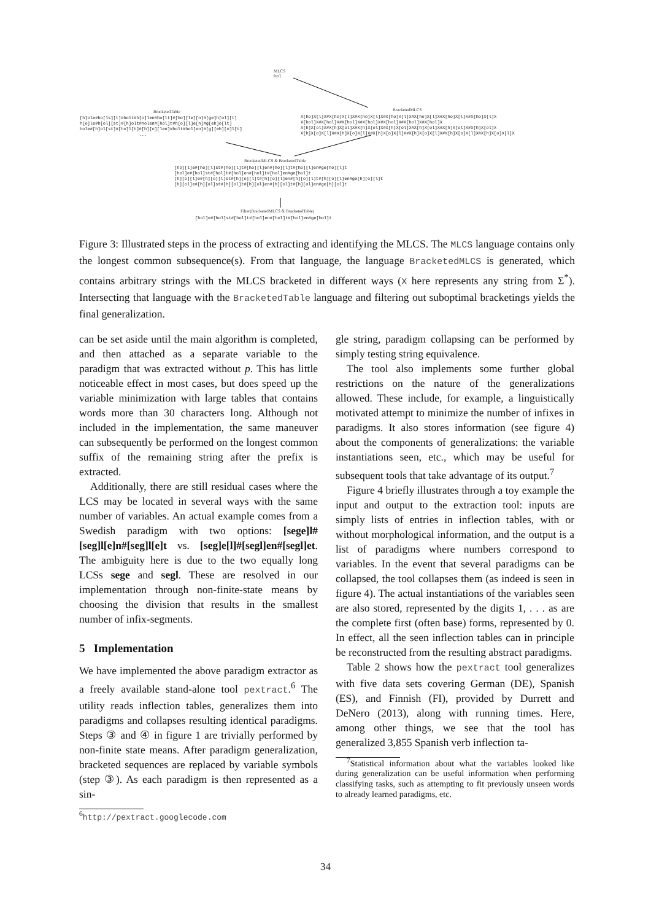MLCS
hol
BracketedTable
[h]ole#ho[ls][t]#holt#h[o]len#ho[lt]#[ho][le][n]#[ge]h[ol][t]
h[o]le#h[ol][st]#[h]olt#holen#[hol]t#h[o][l]e[n]#g[eh]o[lt]
hole#[h]ol[st]#[ho]l[t]#[h][o][len]#holt#hol[en]#[g][eh][o]l[t]
...
BracketedMLCS
X[ho]X[l]X#X[ho]X[l]X#X[ho]X[l]X#X[ho]X[l]X#X[ho]X[l]X#X[ho]X[l]X#X[ho]X[l]X
X[hol]X#X[hol]X#X[hol]X#X[hol]X#X[hol]X#X[hol]X#X[hol]X
X[h]X[ol]X#X[h]X[ol]X#X[h]X[ol]X#X[h]X[ol]X#X[h]X[ol]X#X[h]X[ol]X#X[h]X[ol]X
X[h]X[o]X[l]X#X[h]X[o]X[l]X#X[h]X[o]X[l]X#X[h]X[o]X[l]X#X[h]X[o]X[l]X#X[h]X[o]X[l]X
BracketedMLCS & BracketedTable
[ho][l]e#[ho][l]st#[ho][l]t#[ho][l]en#[ho][l]t#[ho][l]en#ge[ho][l]t
[hol]e#[hol]st#[hol]t#[hol]en#[hol]t#[hol]en#ge[hol]t
[h][o][l]e#[h][o][l]st#[h][o][l]t#[h][o][l]en#[h][o][l]t#[h][o][l]en#ge[h][o][l]t
[h][ol]e#[h][ol]st#[h][ol]t#[h][ol]en#[h][ol]t#[h][ol]en#ge[h][ol]t
Filter(BracketedMLCS & BracketedTable)
[hol]e#[hol]st#[hol]t#[hol]en#[hol]t#[hol]en#ge[hol]t
Figure 3: Illustrated steps in the process of extracting and identifying the MLCS. The MLCS language contains only the longest common subsequence(s). From that language, the language BracketedMLCS is generated, which contains arbitrary strings with the MLCS bracketed in different ways (X here represents any string from Σ<sup>*</sup>). Intersecting that language with the BracketedTable language and filtering out suboptimal bracketings yields the final generalization.
can be set aside until the main algorithm is completed, and then attached as a separate variable to the paradigm that was extracted without p. This has little noticeable effect in most cases, but does speed up the variable minimization with large tables that contains words more than 30 characters long. Although not included in the implementation, the same maneuver can subsequently be performed on the longest common suffix of the remaining string after the prefix is extracted.
Additionally, there are still residual cases where the LCS may be located in several ways with the same number of variables. An actual example comes from a Swedish paradigm with two options: [sege]l#[seg]l[e]n#[seg]l[e]t vs. [seg]e[l]#[segl]en#[segl]et. The ambiguity here is due to the two equally long LCSs sege and segl. These are resolved in our implementation through non-finite-state means by choosing the division that results in the smallest number of infix-segments.
5 Implementation
We have implemented the above paradigm extractor as a freely available stand-alone tool pextract.<sup>6</sup> The utility reads inflection tables, generalizes them into paradigms and collapses resulting identical paradigms. Steps ③ and ④ in figure 1 are trivially performed by non-finite state means. After paradigm generalization, bracketed sequences are replaced by variable symbols (step ③). As each paradigm is then represented as a sin-
<sup>6</sup> http://pextract.googlecode.com
gle string, paradigm collapsing can be performed by simply testing string equivalence.
The tool also implements some further global restrictions on the nature of the generalizations allowed. These include, for example, a linguistically motivated attempt to minimize the number of infixes in paradigms. It also stores information (see figure 4) about the components of generalizations: the variable instantiations seen, etc., which may be useful for subsequent tools that take advantage of its output.<sup>7</sup>
Figure 4 briefly illustrates through a toy example the input and output to the extraction tool: inputs are simply lists of entries in inflection tables, with or without morphological information, and the output is a list of paradigms where numbers correspond to variables. In the event that several paradigms can be collapsed, the tool collapses them (as indeed is seen in figure 4). The actual instantiations of the variables seen are also stored, represented by the digits 1, . . . as are the complete first (often base) forms, represented by 0. In effect, all the seen inflection tables can in principle be reconstructed from the resulting abstract paradigms.
Table 2 shows how the pextract tool generalizes with five data sets covering German (DE), Spanish (ES), and Finnish (FI), provided by Durrett and DeNero (2013), along with running times. Here, among other things, we see that the tool has generalized 3,855 Spanish verb inflection ta-
<sup>7</sup> Statistical information about what the variables looked like during generalization can be useful information when performing classifying tasks, such as attempting to fit previously unseen words to already learned paradigms, etc.
34